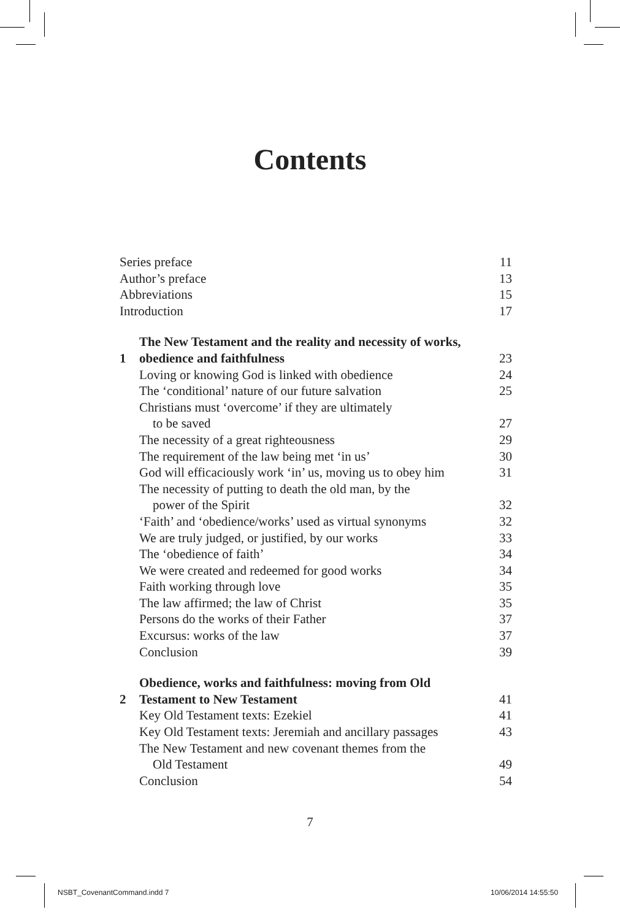Contents
| Series preface | | 11 |
| Author’s preface | | 13 |
| Abbreviations | | 15 |
| Introduction | | 17 |
| 1 | The New Testament and the reality and necessity of works, obedience and faithfulness | 23 |
| | Loving or knowing God is linked with obedience | 24 |
| | The ‘conditional’ nature of our future salvation | 25 |
| | Christians must ‘overcome’ if they are ultimately to be saved | 27 |
| | The necessity of a great righteousness | 29 |
| | The requirement of the law being met ‘in us’ | 30 |
| | God will efficaciously work ‘in’ us, moving us to obey him | 31 |
| | The necessity of putting to death the old man, by the power of the Spirit | 32 |
| | ‘Faith’ and ‘obedience/works’ used as virtual synonyms | 32 |
| | We are truly judged, or justified, by our works | 33 |
| | The ‘obedience of faith’ | 34 |
| | We were created and redeemed for good works | 34 |
| | Faith working through love | 35 |
| | The law affirmed; the law of Christ | 35 |
| | Persons do the works of their Father | 37 |
| | Excursus: works of the law | 37 |
| | Conclusion | 39 |
| 2 | Obedience, works and faithfulness: moving from Old Testament to New Testament | 41 |
| | Key Old Testament texts: Ezekiel | 41 |
| | Key Old Testament texts: Jeremiah and ancillary passages | 43 |
| | The New Testament and new covenant themes from the Old Testament | 49 |
| | Conclusion | 54 |
7
NSBT_CovenantCommand.indd 7 10/06/2014 14:55:50